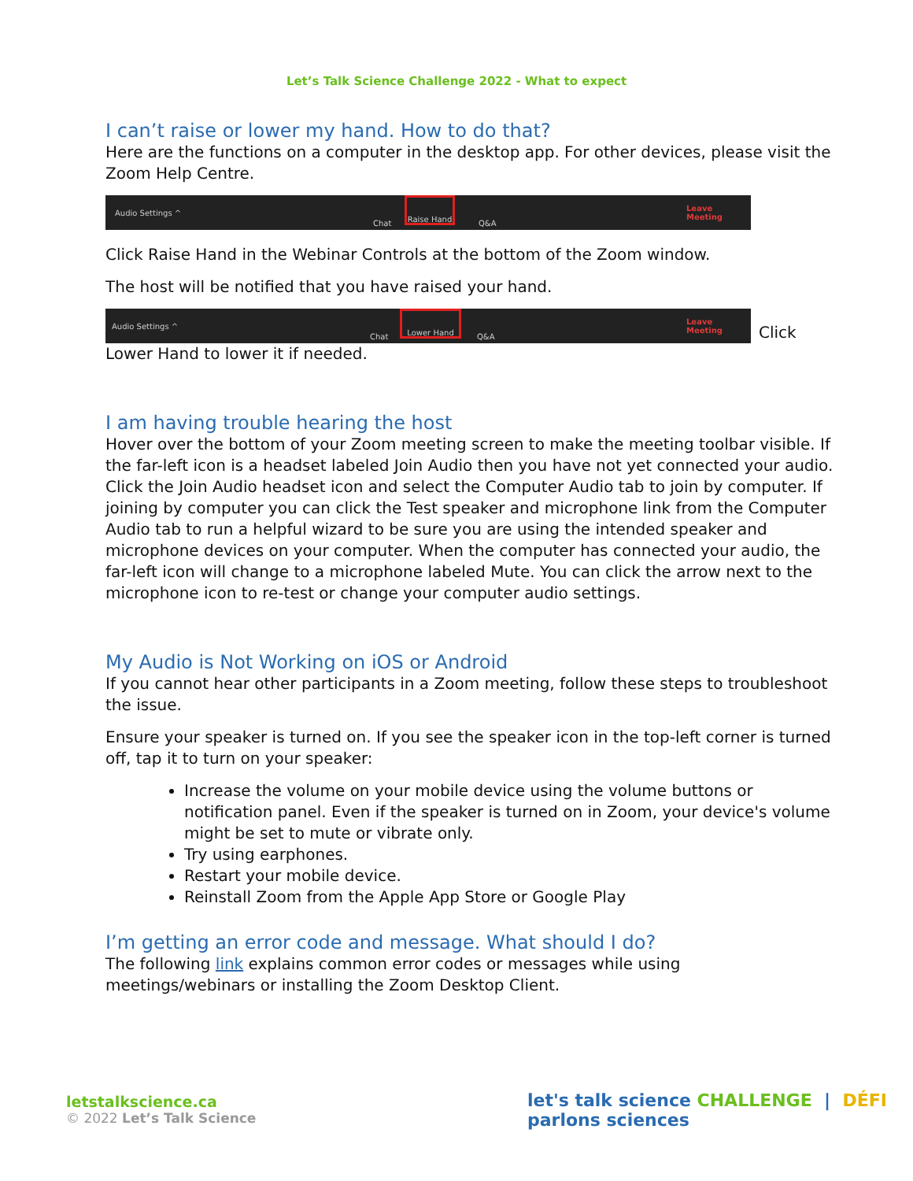Let’s Talk Science Challenge 2022 - What to expect
I can’t raise or lower my hand. How to do that?
Here are the functions on a computer in the desktop app. For other devices, please visit the Zoom Help Centre.
Audio Settings ^
Chat
Raise Hand
Q&A
Leave Meeting
Click Raise Hand in the Webinar Controls at the bottom of the Zoom window.
The host will be notified that you have raised your hand.
Audio Settings ^
Chat
Lower Hand
Q&A
Leave Meeting
Click
Lower Hand to lower it if needed.
I am having trouble hearing the host
Hover over the bottom of your Zoom meeting screen to make the meeting toolbar visible. If the far-left icon is a headset labeled Join Audio then you have not yet connected your audio. Click the Join Audio headset icon and select the Computer Audio tab to join by computer. If joining by computer you can click the Test speaker and microphone link from the Computer Audio tab to run a helpful wizard to be sure you are using the intended speaker and microphone devices on your computer. When the computer has connected your audio, the far-left icon will change to a microphone labeled Mute. You can click the arrow next to the microphone icon to re-test or change your computer audio settings.
My Audio is Not Working on iOS or Android
If you cannot hear other participants in a Zoom meeting, follow these steps to troubleshoot the issue.
Ensure your speaker is turned on. If you see the speaker icon in the top-left corner is turned off, tap it to turn on your speaker:
Increase the volume on your mobile device using the volume buttons or notification panel. Even if the speaker is turned on in Zoom, your device's volume might be set to mute or vibrate only.
Try using earphones.
Restart your mobile device.
Reinstall Zoom from the Apple App Store or Google Play
I’m getting an error code and message. What should I do?
The following link explains common error codes or messages while using meetings/webinars or installing the Zoom Desktop Client.
letstalkscience.ca
© 2022 Let’s Talk Science
let's talk science CHALLENGE | DÉFI parlons sciences